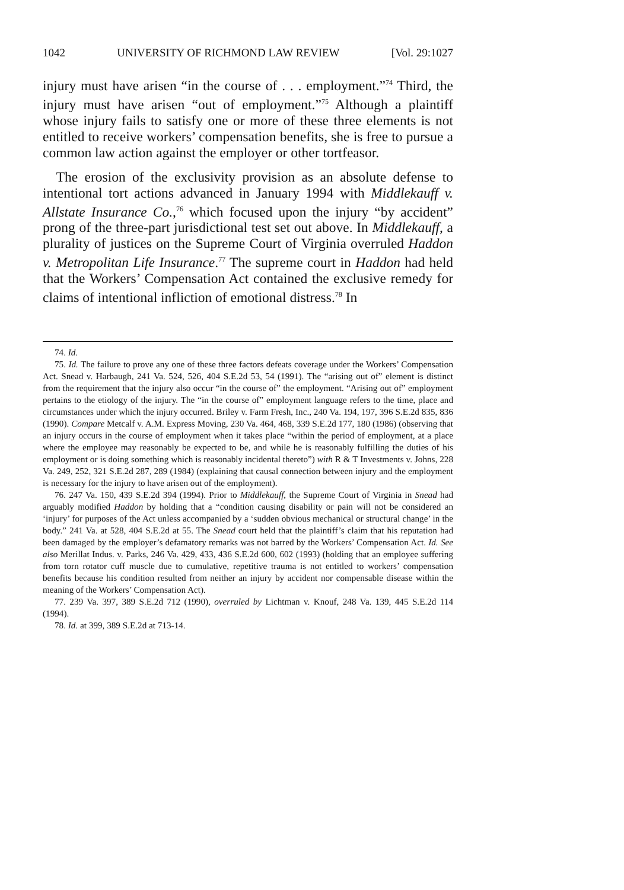1042 UNIVERSITY OF RICHMOND LAW REVIEW [Vol. 29:1027
injury must have arisen “in the course of . . . employment.”<sup>74</sup> Third, the injury must have arisen “out of employment.”<sup>75</sup> Although a plaintiff whose injury fails to satisfy one or more of these three elements is not entitled to receive workers’ compensation benefits, she is free to pursue a common law action against the employer or other tortfeasor.
The erosion of the exclusivity provision as an absolute defense to intentional tort actions advanced in January 1994 with Middlekauff v. Allstate Insurance Co.,<sup>76</sup> which focused upon the injury “by accident” prong of the three-part jurisdictional test set out above. In Middlekauff, a plurality of justices on the Supreme Court of Virginia overruled Haddon v. Metropolitan Life Insurance.<sup>77</sup> The supreme court in Haddon had held that the Workers’ Compensation Act contained the exclusive remedy for claims of intentional infliction of emotional distress.<sup>78</sup> In
74. Id.
75. Id. The failure to prove any one of these three factors defeats coverage under the Workers’ Compensation Act. Snead v. Harbaugh, 241 Va. 524, 526, 404 S.E.2d 53, 54 (1991). The “arising out of” element is distinct from the requirement that the injury also occur “in the course of” the employment. “Arising out of” employment pertains to the etiology of the injury. The “in the course of” employment language refers to the time, place and circumstances under which the injury occurred. Briley v. Farm Fresh, Inc., 240 Va. 194, 197, 396 S.E.2d 835, 836 (1990). Compare Metcalf v. A.M. Express Moving, 230 Va. 464, 468, 339 S.E.2d 177, 180 (1986) (observing that an injury occurs in the course of employment when it takes place “within the period of employment, at a place where the employee may reasonably be expected to be, and while he is reasonably fulfilling the duties of his employment or is doing something which is reasonably incidental thereto”) with R & T Investments v. Johns, 228 Va. 249, 252, 321 S.E.2d 287, 289 (1984) (explaining that causal connection between injury and the employment is necessary for the injury to have arisen out of the employment).
76. 247 Va. 150, 439 S.E.2d 394 (1994). Prior to Middlekauff, the Supreme Court of Virginia in Snead had arguably modified Haddon by holding that a “condition causing disability or pain will not be considered an ‘injury’ for purposes of the Act unless accompanied by a ‘sudden obvious mechanical or structural change’ in the body.” 241 Va. at 528, 404 S.E.2d at 55. The Snead court held that the plaintiff’s claim that his reputation had been damaged by the employer’s defamatory remarks was not barred by the Workers’ Compensation Act. Id. See also Merillat Indus. v. Parks, 246 Va. 429, 433, 436 S.E.2d 600, 602 (1993) (holding that an employee suffering from torn rotator cuff muscle due to cumulative, repetitive trauma is not entitled to workers’ compensation benefits because his condition resulted from neither an injury by accident nor compensable disease within the meaning of the Workers’ Compensation Act).
77. 239 Va. 397, 389 S.E.2d 712 (1990), overruled by Lichtman v. Knouf, 248 Va. 139, 445 S.E.2d 114 (1994).
78. Id. at 399, 389 S.E.2d at 713-14.